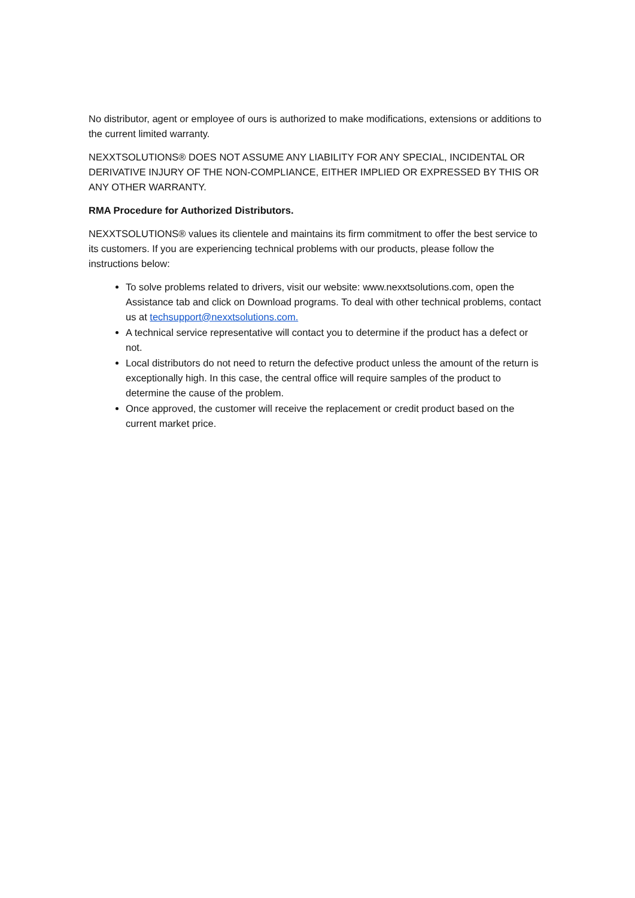No distributor, agent or employee of ours is authorized to make modifications, extensions or additions to the current limited warranty.
NEXXTSOLUTIONS® DOES NOT ASSUME ANY LIABILITY FOR ANY SPECIAL, INCIDENTAL OR DERIVATIVE INJURY OF THE NON-COMPLIANCE, EITHER IMPLIED OR EXPRESSED BY THIS OR ANY OTHER WARRANTY.
RMA Procedure for Authorized Distributors.
NEXXTSOLUTIONS® values its clientele and maintains its firm commitment to offer the best service to its customers. If you are experiencing technical problems with our products, please follow the instructions below:
To solve problems related to drivers, visit our website: www.nexxtsolutions.com, open the Assistance tab and click on Download programs. To deal with other technical problems, contact us at techsupport@nexxtsolutions.com.
A technical service representative will contact you to determine if the product has a defect or not.
Local distributors do not need to return the defective product unless the amount of the return is exceptionally high. In this case, the central office will require samples of the product to determine the cause of the problem.
Once approved, the customer will receive the replacement or credit product based on the current market price.